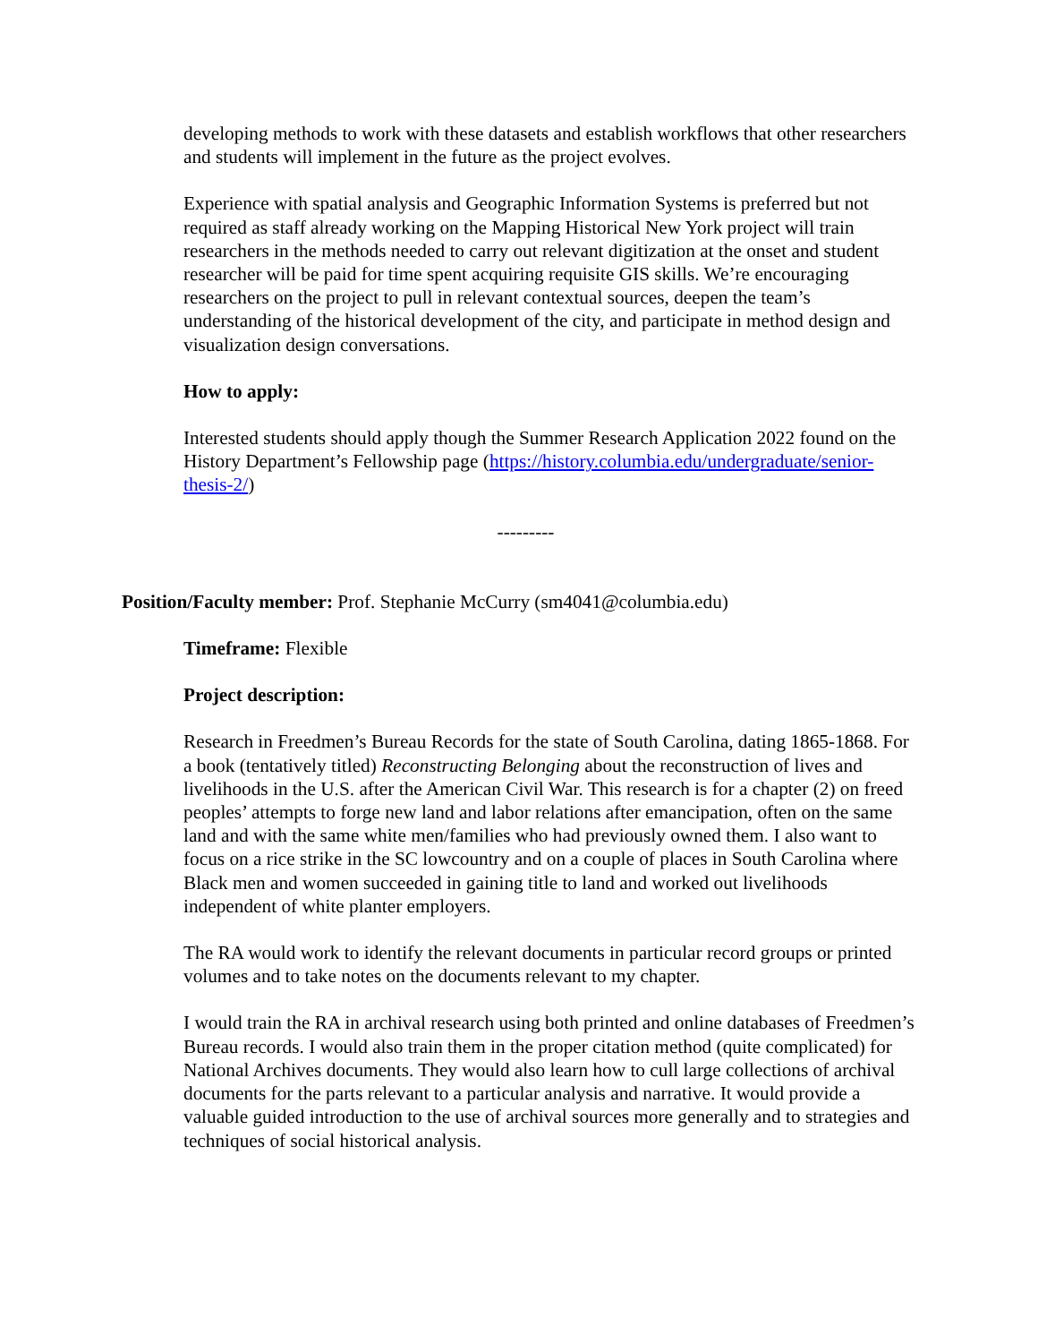developing methods to work with these datasets and establish workflows that other researchers and students will implement in the future as the project evolves.
Experience with spatial analysis and Geographic Information Systems is preferred but not required as staff already working on the Mapping Historical New York project will train researchers in the methods needed to carry out relevant digitization at the onset and student researcher will be paid for time spent acquiring requisite GIS skills. We’re encouraging researchers on the project to pull in relevant contextual sources, deepen the team’s understanding of the historical development of the city, and participate in method design and visualization design conversations.
How to apply:
Interested students should apply though the Summer Research Application 2022 found on the History Department’s Fellowship page (https://history.columbia.edu/undergraduate/senior-thesis-2/)
---------
Position/Faculty member: Prof. Stephanie McCurry (sm4041@columbia.edu)
Timeframe: Flexible
Project description:
Research in Freedmen’s Bureau Records for the state of South Carolina, dating 1865-1868. For a book (tentatively titled) Reconstructing Belonging about the reconstruction of lives and livelihoods in the U.S. after the American Civil War. This research is for a chapter (2) on freed peoples’ attempts to forge new land and labor relations after emancipation, often on the same land and with the same white men/families who had previously owned them. I also want to focus on a rice strike in the SC lowcountry and on a couple of places in South Carolina where Black men and women succeeded in gaining title to land and worked out livelihoods independent of white planter employers.
The RA would work to identify the relevant documents in particular record groups or printed volumes and to take notes on the documents relevant to my chapter.
I would train the RA in archival research using both printed and online databases of Freedmen’s Bureau records. I would also train them in the proper citation method (quite complicated) for National Archives documents. They would also learn how to cull large collections of archival documents for the parts relevant to a particular analysis and narrative. It would provide a valuable guided introduction to the use of archival sources more generally and to strategies and techniques of social historical analysis.